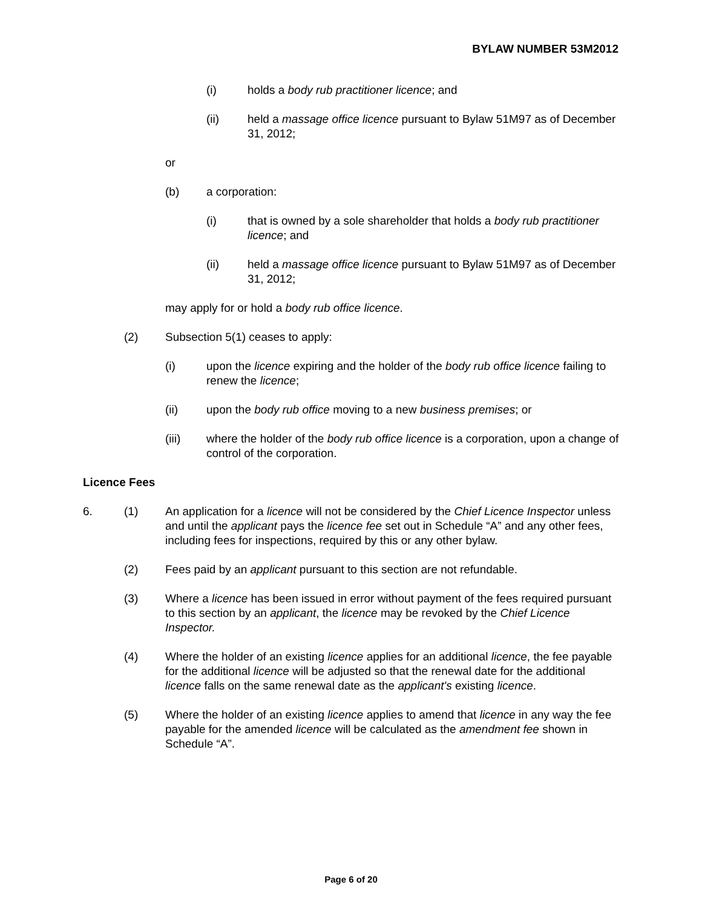BYLAW NUMBER 53M2012
(i) holds a body rub practitioner licence; and
(ii) held a massage office licence pursuant to Bylaw 51M97 as of December 31, 2012;
or
(b) a corporation:
(i) that is owned by a sole shareholder that holds a body rub practitioner licence; and
(ii) held a massage office licence pursuant to Bylaw 51M97 as of December 31, 2012;
may apply for or hold a body rub office licence.
(2) Subsection 5(1) ceases to apply:
(i) upon the licence expiring and the holder of the body rub office licence failing to renew the licence;
(ii) upon the body rub office moving to a new business premises; or
(iii) where the holder of the body rub office licence is a corporation, upon a change of control of the corporation.
Licence Fees
6. (1) An application for a licence will not be considered by the Chief Licence Inspector unless and until the applicant pays the licence fee set out in Schedule “A” and any other fees, including fees for inspections, required by this or any other bylaw.
(2) Fees paid by an applicant pursuant to this section are not refundable.
(3) Where a licence has been issued in error without payment of the fees required pursuant to this section by an applicant, the licence may be revoked by the Chief Licence Inspector.
(4) Where the holder of an existing licence applies for an additional licence, the fee payable for the additional licence will be adjusted so that the renewal date for the additional licence falls on the same renewal date as the applicant's existing licence.
(5) Where the holder of an existing licence applies to amend that licence in any way the fee payable for the amended licence will be calculated as the amendment fee shown in Schedule “A”.
Page 6 of 20